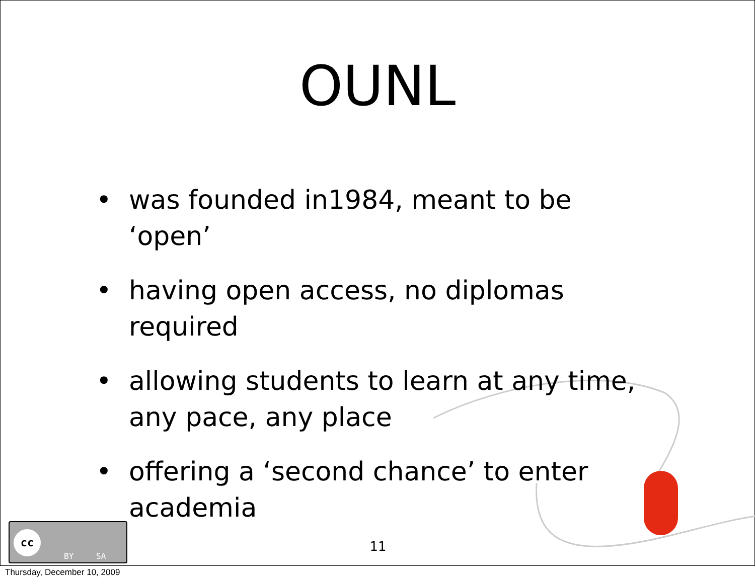OUNL
• was founded in1984, meant to be ‘open’
• having open access, no diplomas required
• allowing students to learn at any time, any pace, any place
• offering a ‘second chance’ to enter academia
11
cc
BY SA
Thursday, December 10, 2009